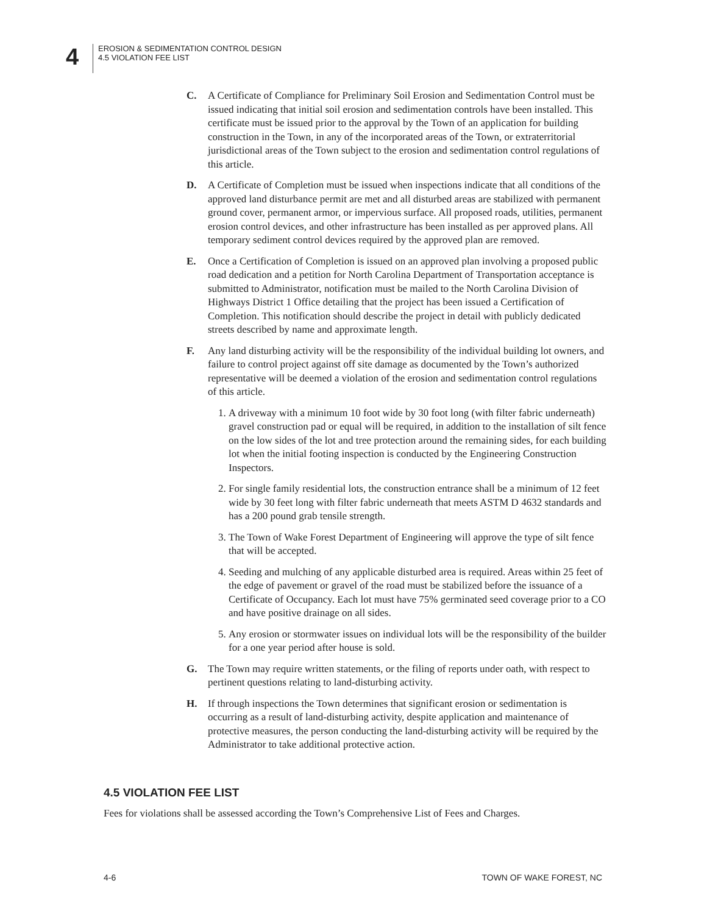4
EROSION & SEDIMENTATION CONTROL DESIGN
4.5 VIOLATION FEE LIST
C. A Certificate of Compliance for Preliminary Soil Erosion and Sedimentation Control must be issued indicating that initial soil erosion and sedimentation controls have been installed. This certificate must be issued prior to the approval by the Town of an application for building construction in the Town, in any of the incorporated areas of the Town, or extraterritorial jurisdictional areas of the Town subject to the erosion and sedimentation control regulations of this article.
D. A Certificate of Completion must be issued when inspections indicate that all conditions of the approved land disturbance permit are met and all disturbed areas are stabilized with permanent ground cover, permanent armor, or impervious surface. All proposed roads, utilities, permanent erosion control devices, and other infrastructure has been installed as per approved plans. All temporary sediment control devices required by the approved plan are removed.
E. Once a Certification of Completion is issued on an approved plan involving a proposed public road dedication and a petition for North Carolina Department of Transportation acceptance is submitted to Administrator, notification must be mailed to the North Carolina Division of Highways District 1 Office detailing that the project has been issued a Certification of Completion. This notification should describe the project in detail with publicly dedicated streets described by name and approximate length.
F. Any land disturbing activity will be the responsibility of the individual building lot owners, and failure to control project against off site damage as documented by the Town’s authorized representative will be deemed a violation of the erosion and sedimentation control regulations of this article.
1.
A driveway with a minimum 10 foot wide by 30 foot long (with filter fabric underneath) gravel construction pad or equal will be required, in addition to the installation of silt fence on the low sides of the lot and tree protection around the remaining sides, for each building lot when the initial footing inspection is conducted by the Engineering Construction Inspectors.
2.
For single family residential lots, the construction entrance shall be a minimum of 12 feet wide by 30 feet long with filter fabric underneath that meets ASTM D 4632 standards and has a 200 pound grab tensile strength.
3.
The Town of Wake Forest Department of Engineering will approve the type of silt fence that will be accepted.
4.
Seeding and mulching of any applicable disturbed area is required. Areas within 25 feet of the edge of pavement or gravel of the road must be stabilized before the issuance of a Certificate of Occupancy. Each lot must have 75% germinated seed coverage prior to a CO and have positive drainage on all sides.
5.
Any erosion or stormwater issues on individual lots will be the responsibility of the builder for a one year period after house is sold.
G. The Town may require written statements, or the filing of reports under oath, with respect to pertinent questions relating to land-disturbing activity.
H. If through inspections the Town determines that significant erosion or sedimentation is occurring as a result of land-disturbing activity, despite application and maintenance of protective measures, the person conducting the land-disturbing activity will be required by the Administrator to take additional protective action.
4.5 VIOLATION FEE LIST
Fees for violations shall be assessed according the Town’s Comprehensive List of Fees and Charges.
4-6 TOWN OF WAKE FOREST, NC